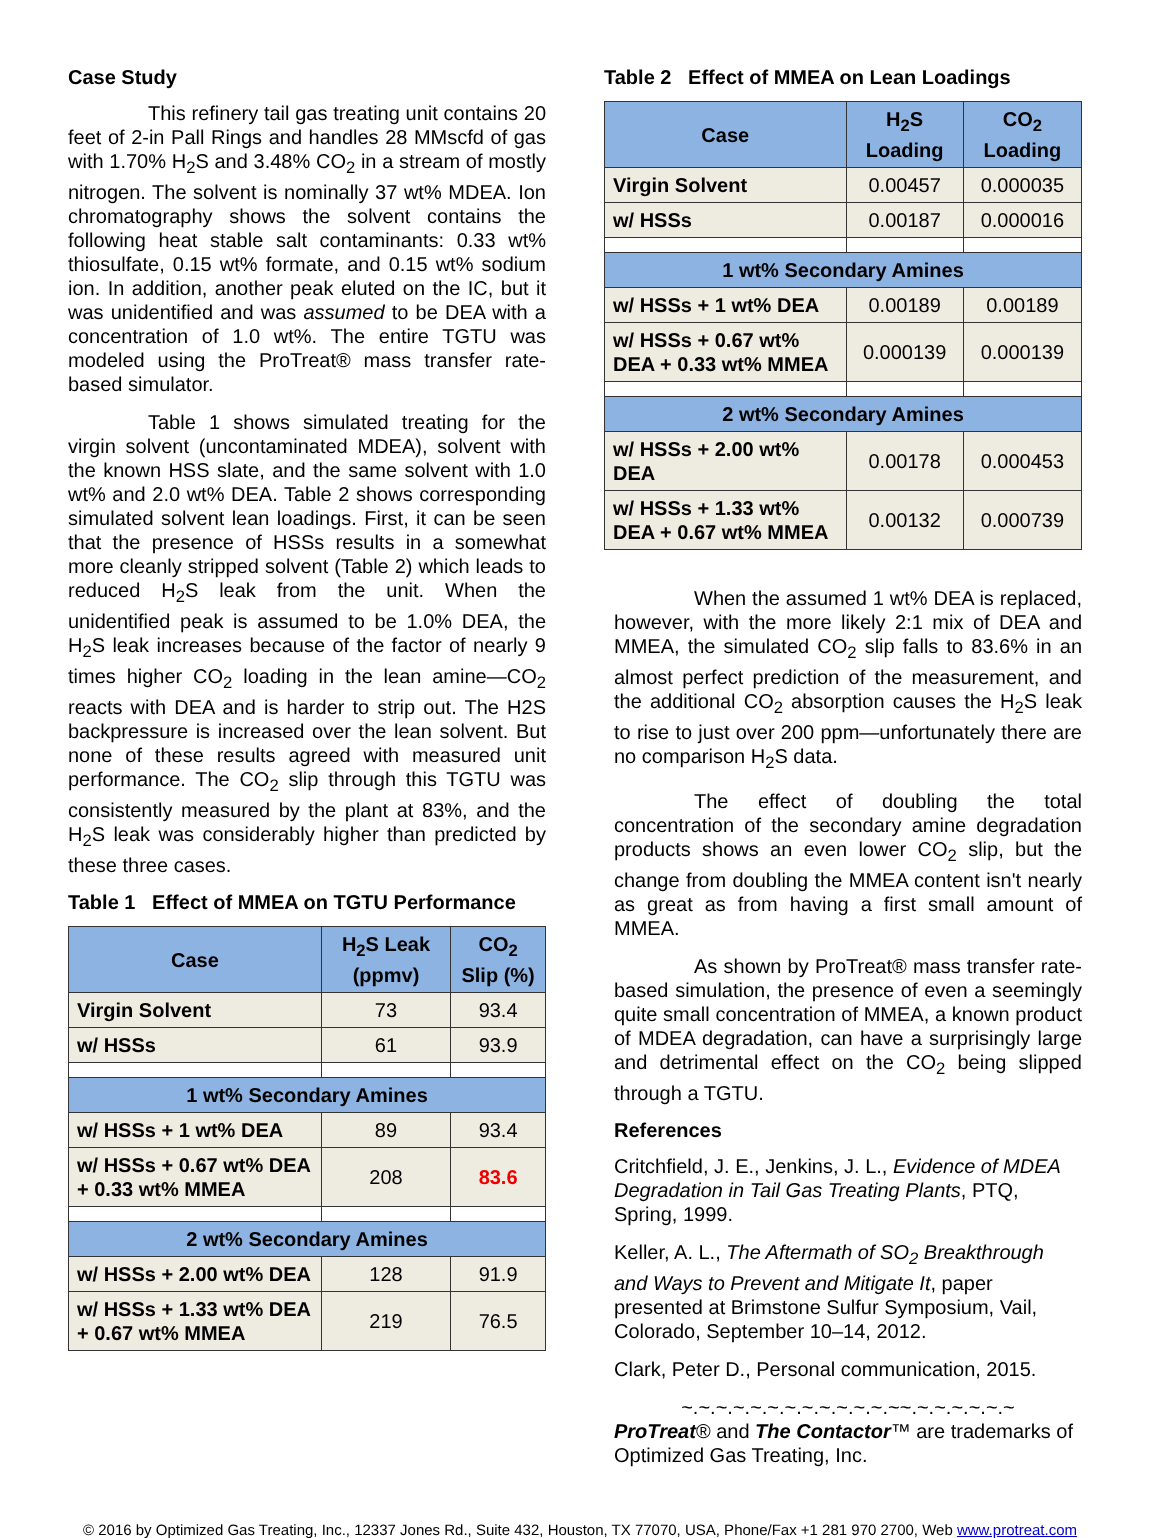Case Study
This refinery tail gas treating unit contains 20 feet of 2-in Pall Rings and handles 28 MMscfd of gas with 1.70% H<sub>2</sub>S and 3.48% CO<sub>2</sub> in a stream of mostly nitrogen. The solvent is nominally 37 wt% MDEA. Ion chromatography shows the solvent contains the following heat stable salt contaminants: 0.33 wt% thiosulfate, 0.15 wt% formate, and 0.15 wt% sodium ion. In addition, another peak eluted on the IC, but it was unidentified and was assumed to be DEA with a concentration of 1.0 wt%. The entire TGTU was modeled using the ProTreat® mass transfer rate-based simulator.
Table 1 shows simulated treating for the virgin solvent (uncontaminated MDEA), solvent with the known HSS slate, and the same solvent with 1.0 wt% and 2.0 wt% DEA. Table 2 shows corresponding simulated solvent lean loadings. First, it can be seen that the presence of HSSs results in a somewhat more cleanly stripped solvent (Table 2) which leads to reduced H<sub>2</sub>S leak from the unit. When the unidentified peak is assumed to be 1.0% DEA, the H<sub>2</sub>S leak increases because of the factor of nearly 9 times higher CO<sub>2</sub> loading in the lean amine—CO<sub>2</sub> reacts with DEA and is harder to strip out. The H2S backpressure is increased over the lean solvent. But none of these results agreed with measured unit performance. The CO<sub>2</sub> slip through this TGTU was consistently measured by the plant at 83%, and the H<sub>2</sub>S leak was considerably higher than predicted by these three cases.
Table 1 Effect of MMEA on TGTU Performance
| Case | H<sub>2</sub>S Leak (ppmv) | CO<sub>2</sub> Slip (%) |
| --- | --- | --- |
| Virgin Solvent | 73 | 93.4 |
| w/ HSSs | 61 | 93.9 |
| 1 wt% Secondary Amines | | |
| w/ HSSs + 1 wt% DEA | 89 | 93.4 |
| w/ HSSs + 0.67 wt% DEA + 0.33 wt% MMEA | 208 | 83.6 |
| 2 wt% Secondary Amines | | |
| w/ HSSs + 2.00 wt% DEA | 128 | 91.9 |
| w/ HSSs + 1.33 wt% DEA + 0.67 wt% MMEA | 219 | 76.5 |
Table 2 Effect of MMEA on Lean Loadings
| Case | H<sub>2</sub>S Loading | CO<sub>2</sub> Loading |
| --- | --- | --- |
| Virgin Solvent | 0.00457 | 0.000035 |
| w/ HSSs | 0.00187 | 0.000016 |
| 1 wt% Secondary Amines | | |
| w/ HSSs + 1 wt% DEA | 0.00189 | 0.00189 |
| w/ HSSs + 0.67 wt% DEA + 0.33 wt% MMEA | 0.000139 | 0.000139 |
| 2 wt% Secondary Amines | | |
| w/ HSSs + 2.00 wt% DEA | 0.00178 | 0.000453 |
| w/ HSSs + 1.33 wt% DEA + 0.67 wt% MMEA | 0.00132 | 0.000739 |
When the assumed 1 wt% DEA is replaced, however, with the more likely 2:1 mix of DEA and MMEA, the simulated CO<sub>2</sub> slip falls to 83.6% in an almost perfect prediction of the measurement, and the additional CO<sub>2</sub> absorption causes the H<sub>2</sub>S leak to rise to just over 200 ppm—unfortunately there are no comparison H<sub>2</sub>S data.
The effect of doubling the total concentration of the secondary amine degradation products shows an even lower CO<sub>2</sub> slip, but the change from doubling the MMEA content isn't nearly as great as from having a first small amount of MMEA.
As shown by ProTreat® mass transfer rate-based simulation, the presence of even a seemingly quite small concentration of MMEA, a known product of MDEA degradation, can have a surprisingly large and detrimental effect on the CO<sub>2</sub> being slipped through a TGTU.
References
Critchfield, J. E., Jenkins, J. L., Evidence of MDEA Degradation in Tail Gas Treating Plants, PTQ, Spring, 1999.
Keller, A. L., The Aftermath of SO<sub>2</sub> Breakthrough and Ways to Prevent and Mitigate It, paper presented at Brimstone Sulfur Symposium, Vail, Colorado, September 10–14, 2012.
Clark, Peter D., Personal communication, 2015.
~.~.~.~.~.~.~.~.~.~.~.~.~~.~.~.~.~.~.~
ProTreat® and The Contactor™ are trademarks of Optimized Gas Treating, Inc.
© 2016 by Optimized Gas Treating, Inc., 12337 Jones Rd., Suite 432, Houston, TX 77070, USA, Phone/Fax +1 281 970 2700, Web www.protreat.com